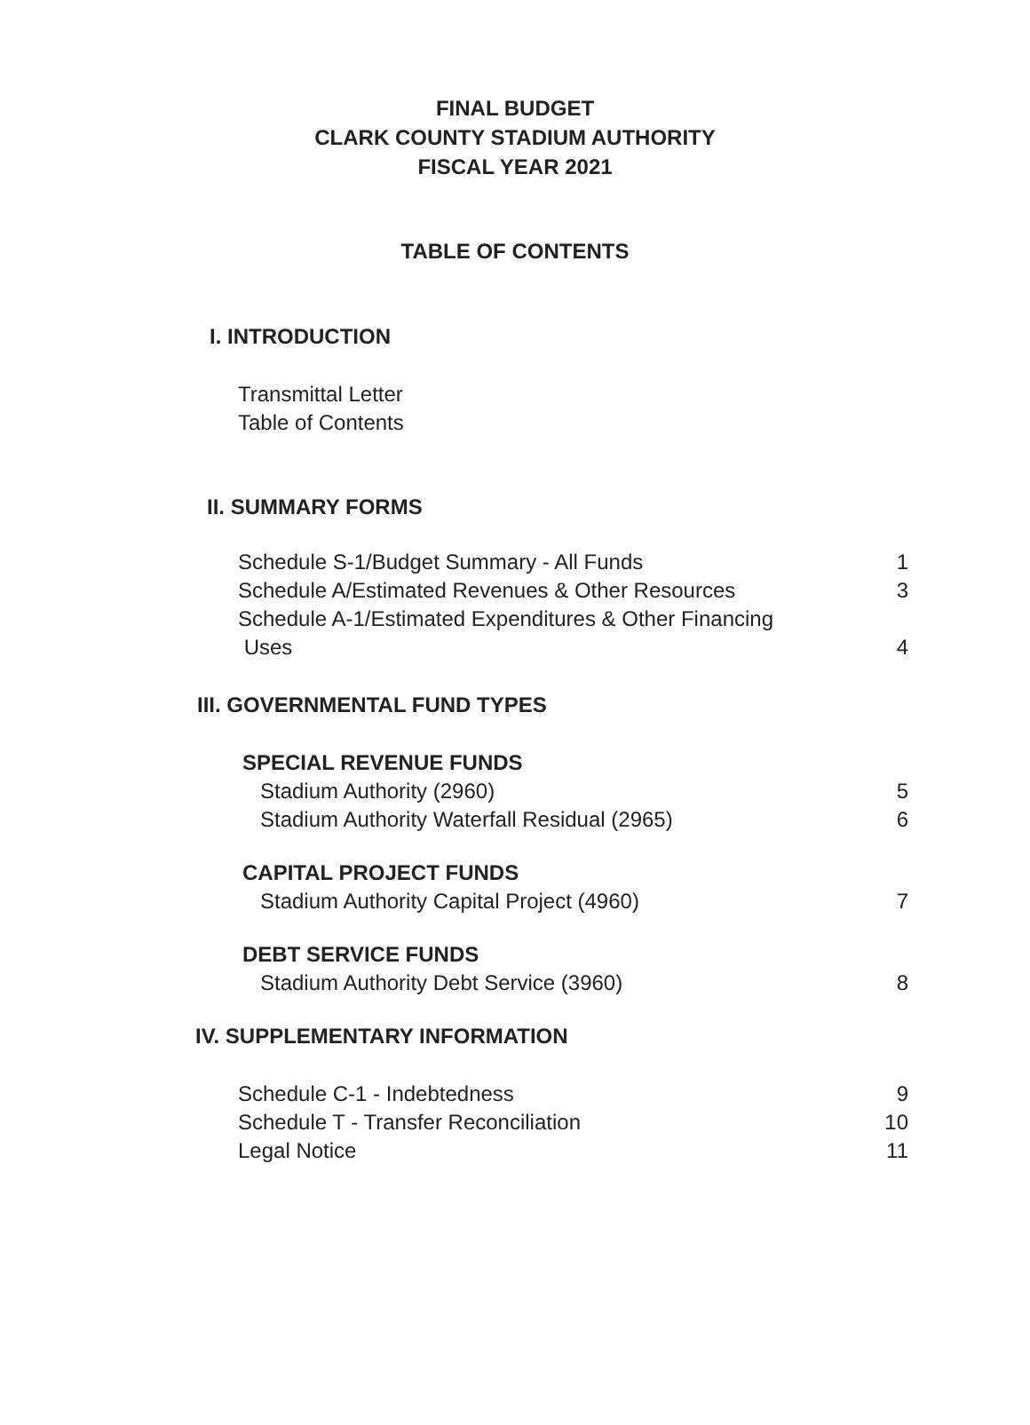FINAL BUDGET
CLARK COUNTY STADIUM AUTHORITY
FISCAL YEAR 2021
TABLE OF CONTENTS
I. INTRODUCTION
Transmittal Letter
Table of Contents
II. SUMMARY FORMS
Schedule S-1/Budget Summary - All Funds 1
Schedule A/Estimated Revenues & Other Resources 3
Schedule A-1/Estimated Expenditures & Other Financing
Uses 4
III. GOVERNMENTAL FUND TYPES
SPECIAL REVENUE FUNDS
Stadium Authority (2960) 5
Stadium Authority Waterfall Residual (2965) 6
CAPITAL PROJECT FUNDS
Stadium Authority Capital Project (4960) 7
DEBT SERVICE FUNDS
Stadium Authority Debt Service (3960) 8
IV. SUPPLEMENTARY INFORMATION
Schedule C-1 - Indebtedness 9
Schedule T - Transfer Reconciliation 10
Legal Notice 11